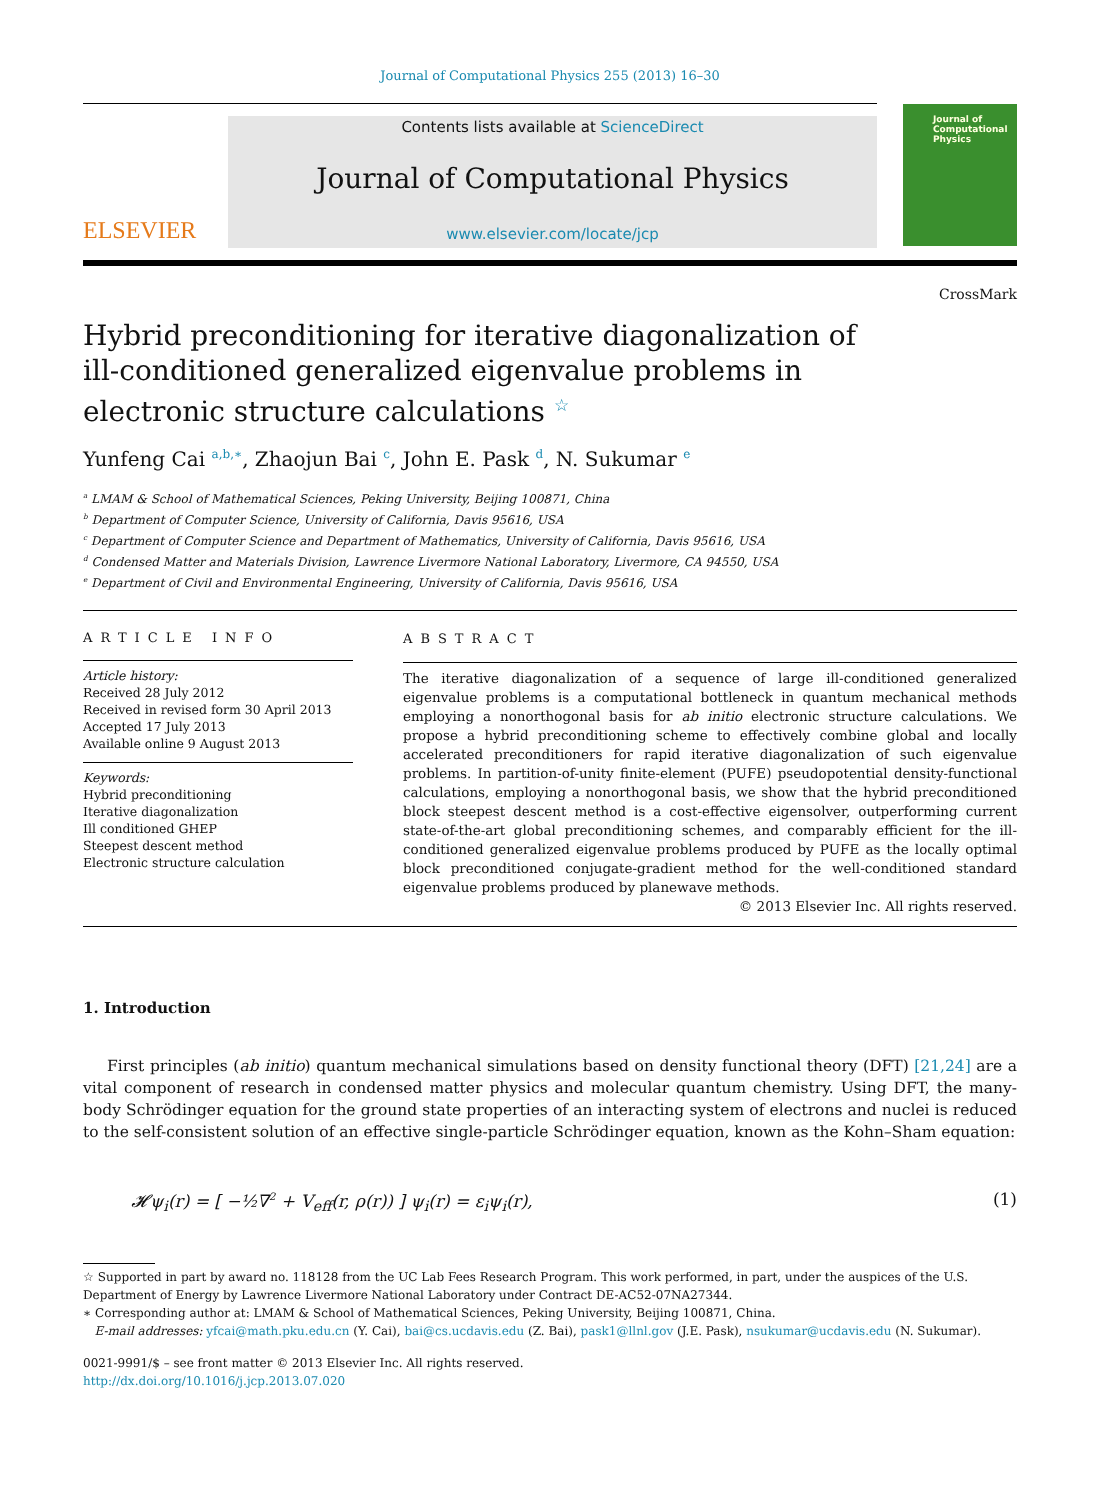Journal of Computational Physics 255 (2013) 16–30
ELSEVIER
Contents lists available at ScienceDirect
Journal of Computational Physics
www.elsevier.com/locate/jcp
Journal of Computational Physics
CrossMark
Hybrid preconditioning for iterative diagonalization of ill-conditioned generalized eigenvalue problems in electronic structure calculations <sup>☆</sup>
Yunfeng Cai <sup>a,b,∗</sup>, Zhaojun Bai <sup>c</sup>, John E. Pask <sup>d</sup>, N. Sukumar <sup>e</sup>
<sup>a</sup> LMAM & School of Mathematical Sciences, Peking University, Beijing 100871, China
<sup>b</sup> Department of Computer Science, University of California, Davis 95616, USA
<sup>c</sup> Department of Computer Science and Department of Mathematics, University of California, Davis 95616, USA
<sup>d</sup> Condensed Matter and Materials Division, Lawrence Livermore National Laboratory, Livermore, CA 94550, USA
<sup>e</sup> Department of Civil and Environmental Engineering, University of California, Davis 95616, USA
ARTICLE INFO
Article history:
Received 28 July 2012
Received in revised form 30 April 2013
Accepted 17 July 2013
Available online 9 August 2013
Keywords:
Hybrid preconditioning
Iterative diagonalization
Ill conditioned GHEP
Steepest descent method
Electronic structure calculation
ABSTRACT
The iterative diagonalization of a sequence of large ill-conditioned generalized eigenvalue problems is a computational bottleneck in quantum mechanical methods employing a nonorthogonal basis for ab initio electronic structure calculations. We propose a hybrid preconditioning scheme to effectively combine global and locally accelerated preconditioners for rapid iterative diagonalization of such eigenvalue problems. In partition-of-unity finite-element (PUFE) pseudopotential density-functional calculations, employing a nonorthogonal basis, we show that the hybrid preconditioned block steepest descent method is a cost-effective eigensolver, outperforming current state-of-the-art global preconditioning schemes, and comparably efficient for the ill-conditioned generalized eigenvalue problems produced by PUFE as the locally optimal block preconditioned conjugate-gradient method for the well-conditioned standard eigenvalue problems produced by planewave methods.
© 2013 Elsevier Inc. All rights reserved.
1. Introduction
First principles (ab initio) quantum mechanical simulations based on density functional theory (DFT) [21,24] are a vital component of research in condensed matter physics and molecular quantum chemistry. Using DFT, the many-body Schrödinger equation for the ground state properties of an interacting system of electrons and nuclei is reduced to the self-consistent solution of an effective single-particle Schrödinger equation, known as the Kohn–Sham equation:
𝓗ψ<sub>i</sub>(r) = [ −½∇<sup>2</sup> + V<sub>eff</sub>(r, ρ(r)) ] ψ<sub>i</sub>(r) = ε<sub>i</sub>ψ<sub>i</sub>(r), (1)
☆ Supported in part by award no. 118128 from the UC Lab Fees Research Program. This work performed, in part, under the auspices of the U.S. Department of Energy by Lawrence Livermore National Laboratory under Contract DE-AC52-07NA27344.
∗ Corresponding author at: LMAM & School of Mathematical Sciences, Peking University, Beijing 100871, China.
E-mail addresses: yfcai@math.pku.edu.cn (Y. Cai), bai@cs.ucdavis.edu (Z. Bai), pask1@llnl.gov (J.E. Pask), nsukumar@ucdavis.edu (N. Sukumar).
0021-9991/$ – see front matter © 2013 Elsevier Inc. All rights reserved.
http://dx.doi.org/10.1016/j.jcp.2013.07.020